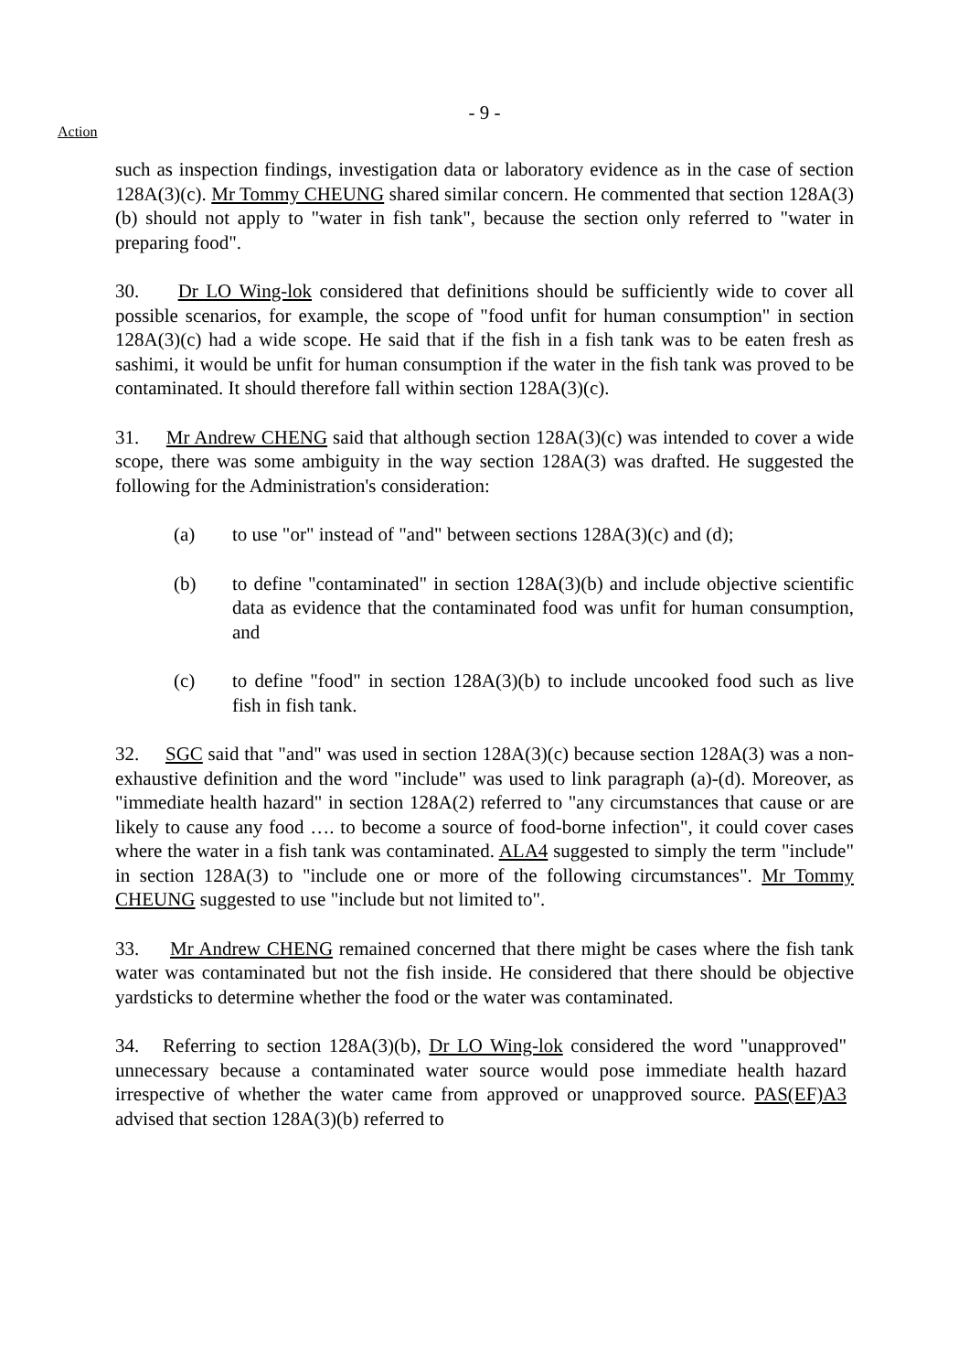- 9 -
Action
such as inspection findings, investigation data or laboratory evidence as in the case of section 128A(3)(c). Mr Tommy CHEUNG shared similar concern. He commented that section 128A(3)(b) should not apply to "water in fish tank", because the section only referred to "water in preparing food".
30. Dr LO Wing-lok considered that definitions should be sufficiently wide to cover all possible scenarios, for example, the scope of "food unfit for human consumption" in section 128A(3)(c) had a wide scope. He said that if the fish in a fish tank was to be eaten fresh as sashimi, it would be unfit for human consumption if the water in the fish tank was proved to be contaminated. It should therefore fall within section 128A(3)(c).
31. Mr Andrew CHENG said that although section 128A(3)(c) was intended to cover a wide scope, there was some ambiguity in the way section 128A(3) was drafted. He suggested the following for the Administration's consideration:
(a) to use "or" instead of "and" between sections 128A(3)(c) and (d);
(b) to define "contaminated" in section 128A(3)(b) and include objective scientific data as evidence that the contaminated food was unfit for human consumption, and
(c) to define "food" in section 128A(3)(b) to include uncooked food such as live fish in fish tank.
32. SGC said that "and" was used in section 128A(3)(c) because section 128A(3) was a non-exhaustive definition and the word "include" was used to link paragraph (a)-(d). Moreover, as "immediate health hazard" in section 128A(2) referred to "any circumstances that cause or are likely to cause any food …. to become a source of food-borne infection", it could cover cases where the water in a fish tank was contaminated. ALA4 suggested to simply the term "include" in section 128A(3) to "include one or more of the following circumstances". Mr Tommy CHEUNG suggested to use "include but not limited to".
33. Mr Andrew CHENG remained concerned that there might be cases where the fish tank water was contaminated but not the fish inside. He considered that there should be objective yardsticks to determine whether the food or the water was contaminated.
34. Referring to section 128A(3)(b), Dr LO Wing-lok considered the word "unapproved" unnecessary because a contaminated water source would pose immediate health hazard irrespective of whether the water came from approved or unapproved source. PAS(EF)A3 advised that section 128A(3)(b) referred to